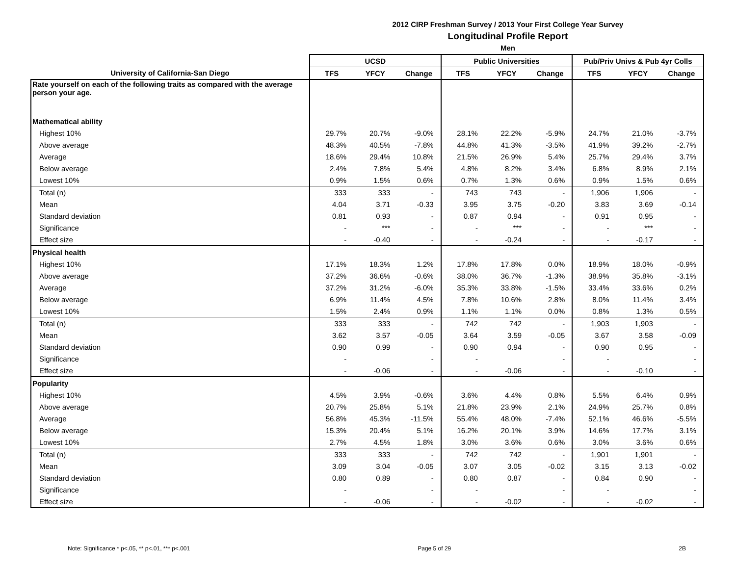2012 CIRP Freshman Survey / 2013 Your First College Year Survey
Longitudinal Profile Report
Men
| | UCSD | | | Public Universities | | | Pub/Priv Univs & Pub 4yr Colls | | |
| --- | --- | --- | --- | --- | --- | --- | --- | --- | --- |
| University of California-San Diego | TFS | YFCY | Change | TFS | YFCY | Change | TFS | YFCY | Change |
| Rate yourself on each of the following traits as compared with the average person your age. | | | | | | | | | |
| Mathematical ability | | | | | | | | | |
| Highest 10% | 29.7% | 20.7% | -9.0% | 28.1% | 22.2% | -5.9% | 24.7% | 21.0% | -3.7% |
| Above average | 48.3% | 40.5% | -7.8% | 44.8% | 41.3% | -3.5% | 41.9% | 39.2% | -2.7% |
| Average | 18.6% | 29.4% | 10.8% | 21.5% | 26.9% | 5.4% | 25.7% | 29.4% | 3.7% |
| Below average | 2.4% | 7.8% | 5.4% | 4.8% | 8.2% | 3.4% | 6.8% | 8.9% | 2.1% |
| Lowest 10% | 0.9% | 1.5% | 0.6% | 0.7% | 1.3% | 0.6% | 0.9% | 1.5% | 0.6% |
| Total (n) | 333 | 333 | - | 743 | 743 | - | 1,906 | 1,906 | - |
| Mean | 4.04 | 3.71 | -0.33 | 3.95 | 3.75 | -0.20 | 3.83 | 3.69 | -0.14 |
| Standard deviation | 0.81 | 0.93 | - | 0.87 | 0.94 | - | 0.91 | 0.95 | - |
| Significance | - | *** | - | - | *** | - | - | *** | - |
| Effect size | - | -0.40 | - | - | -0.24 | - | - | -0.17 | - |
| Physical health | | | | | | | | | |
| Highest 10% | 17.1% | 18.3% | 1.2% | 17.8% | 17.8% | 0.0% | 18.9% | 18.0% | -0.9% |
| Above average | 37.2% | 36.6% | -0.6% | 38.0% | 36.7% | -1.3% | 38.9% | 35.8% | -3.1% |
| Average | 37.2% | 31.2% | -6.0% | 35.3% | 33.8% | -1.5% | 33.4% | 33.6% | 0.2% |
| Below average | 6.9% | 11.4% | 4.5% | 7.8% | 10.6% | 2.8% | 8.0% | 11.4% | 3.4% |
| Lowest 10% | 1.5% | 2.4% | 0.9% | 1.1% | 1.1% | 0.0% | 0.8% | 1.3% | 0.5% |
| Total (n) | 333 | 333 | - | 742 | 742 | - | 1,903 | 1,903 | - |
| Mean | 3.62 | 3.57 | -0.05 | 3.64 | 3.59 | -0.05 | 3.67 | 3.58 | -0.09 |
| Standard deviation | 0.90 | 0.99 | - | 0.90 | 0.94 | - | 0.90 | 0.95 | - |
| Significance | - | | - | - | | - | - | | - |
| Effect size | - | -0.06 | - | - | -0.06 | - | - | -0.10 | - |
| Popularity | | | | | | | | | |
| Highest 10% | 4.5% | 3.9% | -0.6% | 3.6% | 4.4% | 0.8% | 5.5% | 6.4% | 0.9% |
| Above average | 20.7% | 25.8% | 5.1% | 21.8% | 23.9% | 2.1% | 24.9% | 25.7% | 0.8% |
| Average | 56.8% | 45.3% | -11.5% | 55.4% | 48.0% | -7.4% | 52.1% | 46.6% | -5.5% |
| Below average | 15.3% | 20.4% | 5.1% | 16.2% | 20.1% | 3.9% | 14.6% | 17.7% | 3.1% |
| Lowest 10% | 2.7% | 4.5% | 1.8% | 3.0% | 3.6% | 0.6% | 3.0% | 3.6% | 0.6% |
| Total (n) | 333 | 333 | - | 742 | 742 | - | 1,901 | 1,901 | - |
| Mean | 3.09 | 3.04 | -0.05 | 3.07 | 3.05 | -0.02 | 3.15 | 3.13 | -0.02 |
| Standard deviation | 0.80 | 0.89 | - | 0.80 | 0.87 | - | 0.84 | 0.90 | - |
| Significance | - | | - | - | | - | - | | - |
| Effect size | - | -0.06 | - | - | -0.02 | - | - | -0.02 | - |
Note: Significance * p<.05, ** p<.01, *** p<.001 Page 5 of 29 2B